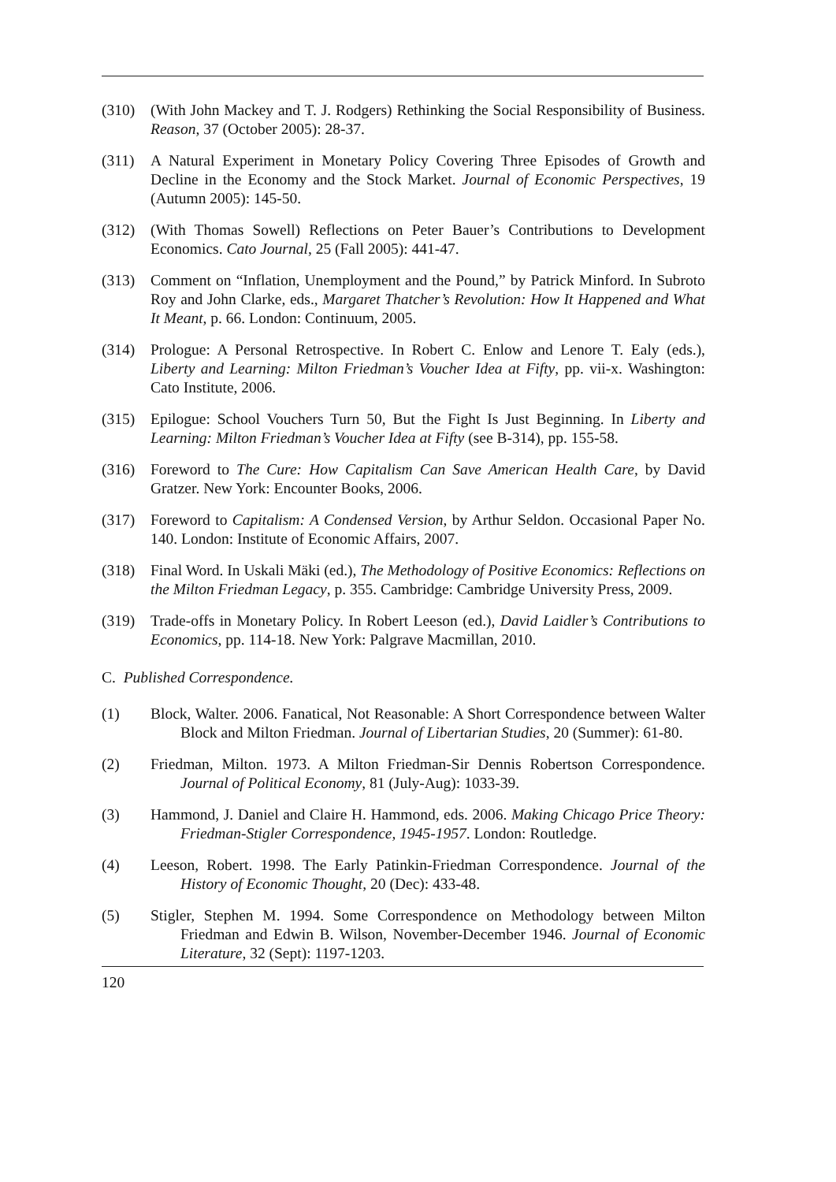(310) (With John Mackey and T. J. Rodgers) Rethinking the Social Responsibility of Business. Reason, 37 (October 2005): 28-37.
(311) A Natural Experiment in Monetary Policy Covering Three Episodes of Growth and Decline in the Economy and the Stock Market. Journal of Economic Perspectives, 19 (Autumn 2005): 145-50.
(312) (With Thomas Sowell) Reflections on Peter Bauer’s Contributions to Development Economics. Cato Journal, 25 (Fall 2005): 441-47.
(313) Comment on “Inflation, Unemployment and the Pound,” by Patrick Minford. In Subroto Roy and John Clarke, eds., Margaret Thatcher’s Revolution: How It Happened and What It Meant, p. 66. London: Continuum, 2005.
(314) Prologue: A Personal Retrospective. In Robert C. Enlow and Lenore T. Ealy (eds.), Liberty and Learning: Milton Friedman’s Voucher Idea at Fifty, pp. vii-x. Washington: Cato Institute, 2006.
(315) Epilogue: School Vouchers Turn 50, But the Fight Is Just Beginning. In Liberty and Learning: Milton Friedman’s Voucher Idea at Fifty (see B-314), pp. 155-58.
(316) Foreword to The Cure: How Capitalism Can Save American Health Care, by David Gratzer. New York: Encounter Books, 2006.
(317) Foreword to Capitalism: A Condensed Version, by Arthur Seldon. Occasional Paper No. 140. London: Institute of Economic Affairs, 2007.
(318) Final Word. In Uskali Mäki (ed.), The Methodology of Positive Economics: Reflections on the Milton Friedman Legacy, p. 355. Cambridge: Cambridge University Press, 2009.
(319) Trade-offs in Monetary Policy. In Robert Leeson (ed.), David Laidler’s Contributions to Economics, pp. 114-18. New York: Palgrave Macmillan, 2010.
C. Published Correspondence.
(1) Block, Walter. 2006. Fanatical, Not Reasonable: A Short Correspondence between Walter Block and Milton Friedman. Journal of Libertarian Studies, 20 (Summer): 61-80.
(2) Friedman, Milton. 1973. A Milton Friedman-Sir Dennis Robertson Correspondence. Journal of Political Economy, 81 (July-Aug): 1033-39.
(3) Hammond, J. Daniel and Claire H. Hammond, eds. 2006. Making Chicago Price Theory: Friedman-Stigler Correspondence, 1945-1957. London: Routledge.
(4) Leeson, Robert. 1998. The Early Patinkin-Friedman Correspondence. Journal of the History of Economic Thought, 20 (Dec): 433-48.
(5) Stigler, Stephen M. 1994. Some Correspondence on Methodology between Milton Friedman and Edwin B. Wilson, November-December 1946. Journal of Economic Literature, 32 (Sept): 1197-1203.
120